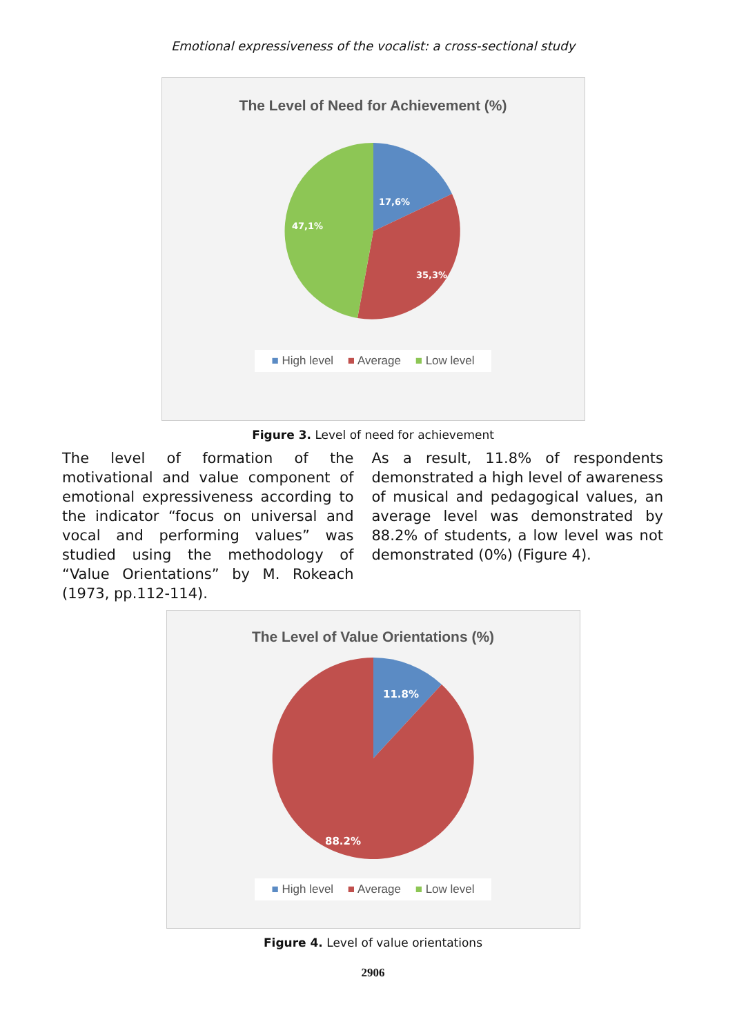Emotional expressiveness of the vocalist: a cross-sectional study
The Level of Need for Achievement (%)
17,6%
35,3%
47,1%
■ High level ■ Average ■ Low level
Figure 3. Level of need for achievement
The level of formation of the motivational and value component of emotional expressiveness according to the indicator “focus on universal and vocal and performing values” was studied using the methodology of “Value Orientations” by M. Rokeach (1973, pp.112-114).
As a result, 11.8% of respondents demonstrated a high level of awareness of musical and pedagogical values, an average level was demonstrated by 88.2% of students, a low level was not demonstrated (0%) (Figure 4).
The Level of Value Orientations (%)
11.8%
88.2%
■ High level ■ Average ■ Low level
Figure 4. Level of value orientations
2906